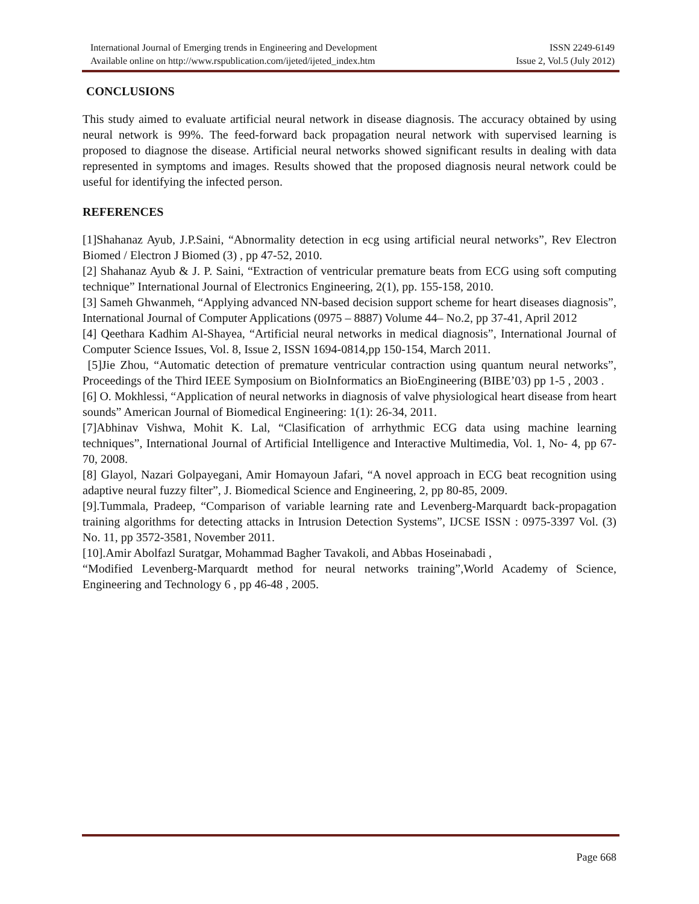International Journal of Emerging trends in Engineering and Development ISSN 2249-6149
Available online on http://www.rspublication.com/ijeted/ijeted_index.htm Issue 2, Vol.5 (July 2012)
CONCLUSIONS
This study aimed to evaluate artificial neural network in disease diagnosis. The accuracy obtained by using neural network is 99%. The feed-forward back propagation neural network with supervised learning is proposed to diagnose the disease. Artificial neural networks showed significant results in dealing with data represented in symptoms and images. Results showed that the proposed diagnosis neural network could be useful for identifying the infected person.
REFERENCES
[1]Shahanaz Ayub, J.P.Saini, “Abnormality detection in ecg using artificial neural networks”, Rev Electron Biomed / Electron J Biomed (3) , pp 47-52, 2010.
[2] Shahanaz Ayub & J. P. Saini, “Extraction of ventricular premature beats from ECG using soft computing technique” International Journal of Electronics Engineering, 2(1), pp. 155-158, 2010.
[3] Sameh Ghwanmeh, “Applying advanced NN-based decision support scheme for heart diseases diagnosis”, International Journal of Computer Applications (0975 – 8887) Volume 44– No.2, pp 37-41, April 2012
[4] Qeethara Kadhim Al-Shayea, “Artificial neural networks in medical diagnosis”, International Journal of Computer Science Issues, Vol. 8, Issue 2, ISSN 1694-0814,pp 150-154, March 2011.
[5]Jie Zhou, “Automatic detection of premature ventricular contraction using quantum neural networks”, Proceedings of the Third IEEE Symposium on BioInformatics an BioEngineering (BIBE’03) pp 1-5 , 2003 .
[6] O. Mokhlessi, “Application of neural networks in diagnosis of valve physiological heart disease from heart sounds” American Journal of Biomedical Engineering: 1(1): 26-34, 2011.
[7]Abhinav Vishwa, Mohit K. Lal, “Clasification of arrhythmic ECG data using machine learning techniques”, International Journal of Artificial Intelligence and Interactive Multimedia, Vol. 1, No- 4, pp 67-70, 2008.
[8] Glayol, Nazari Golpayegani, Amir Homayoun Jafari, “A novel approach in ECG beat recognition using adaptive neural fuzzy filter”, J. Biomedical Science and Engineering, 2, pp 80-85, 2009.
[9].Tummala, Pradeep, “Comparison of variable learning rate and Levenberg-Marquardt back-propagation training algorithms for detecting attacks in Intrusion Detection Systems”, IJCSE ISSN : 0975-3397 Vol. (3) No. 11, pp 3572-3581, November 2011.
[10].Amir Abolfazl Suratgar, Mohammad Bagher Tavakoli, and Abbas Hoseinabadi ,
“Modified Levenberg-Marquardt method for neural networks training”,World Academy of Science, Engineering and Technology 6 , pp 46-48 , 2005.
Page 668